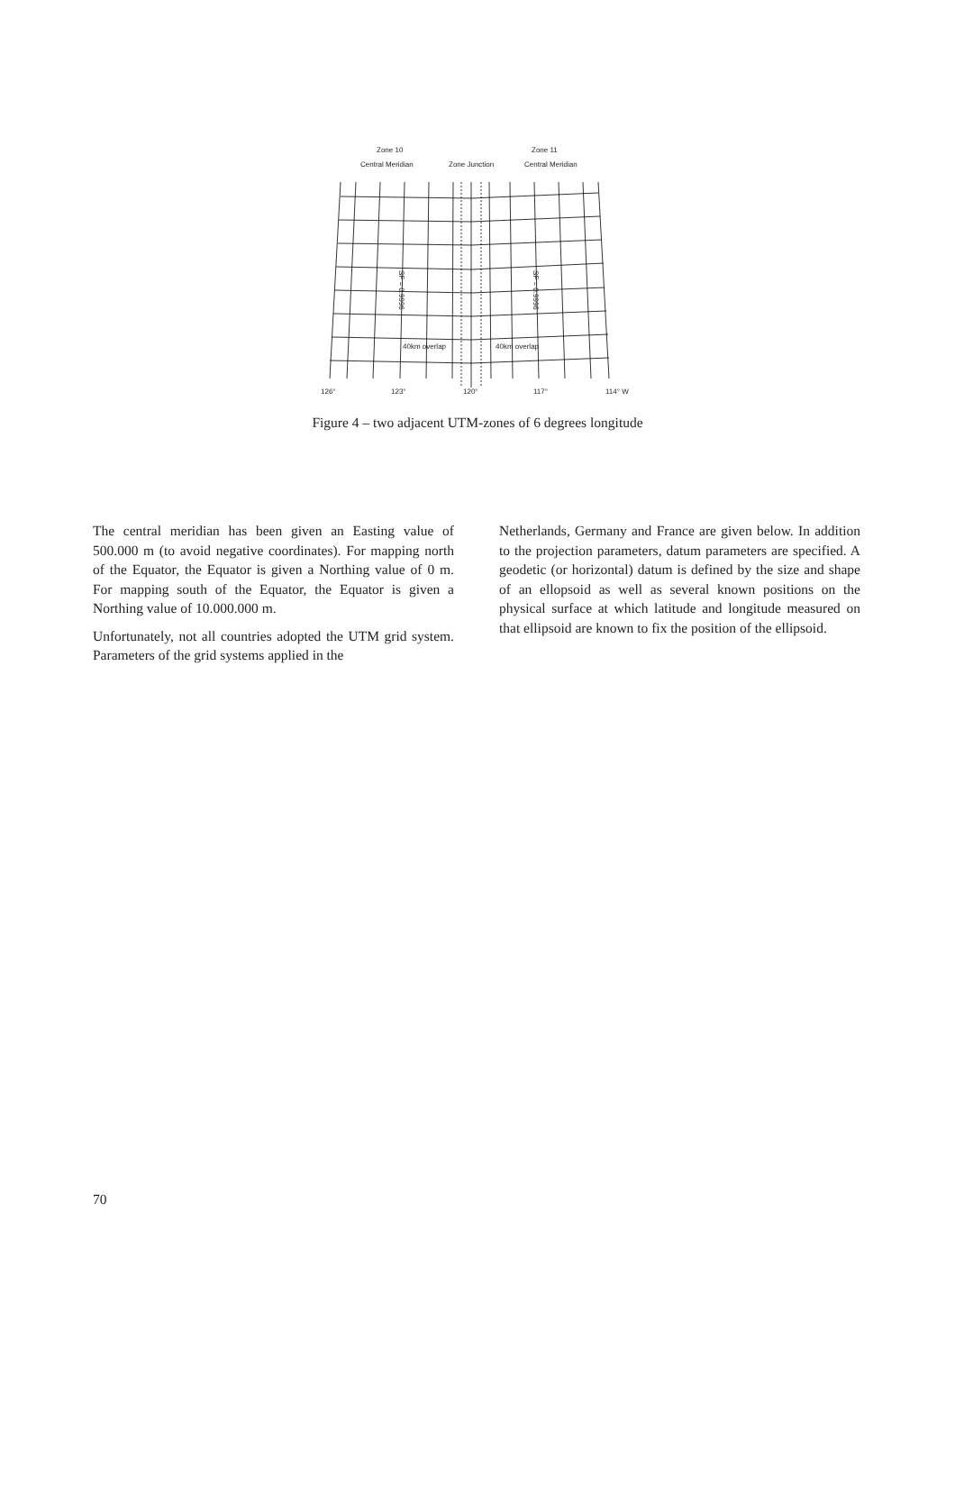Zone 10 Zone 11
Central Meridian Zone Junction Central Meridian
40km overlap 40km overlap
SF = 0.9996
SF = 0.9996
126° 123° 120° 117° 114° W
Figure 4 – two adjacent UTM-zones of 6 degrees longitude
The central meridian has been given an Easting value of 500.000 m (to avoid negative coordinates). For mapping north of the Equator, the Equator is given a Northing value of 0 m. For mapping south of the Equator, the Equator is given a Northing value of 10.000.000 m.
Unfortunately, not all countries adopted the UTM grid system. Parameters of the grid systems applied in the
Netherlands, Germany and France are given below. In addition to the projection parameters, datum parameters are specified. A geodetic (or horizontal) datum is defined by the size and shape of an ellopsoid as well as several known positions on the physical surface at which latitude and longitude measured on that ellipsoid are known to fix the position of the ellipsoid.
70